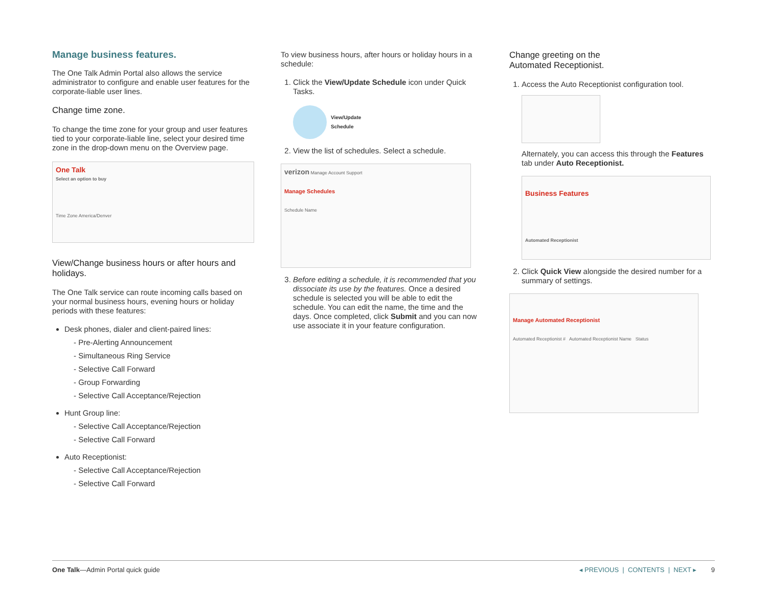Manage business features.
The One Talk Admin Portal also allows the service administrator to configure and enable user features for the corporate-liable user lines.
Change time zone.
To change the time zone for your group and user features tied to your corporate-liable line, select your desired time zone in the drop-down menu on the Overview page.
One Talk
Select an option to buy
Time Zone America/Denver
View/Change business hours or after hours and holidays.
The One Talk service can route incoming calls based on your normal business hours, evening hours or holiday periods with these features:
Desk phones, dialer and client-paired lines:
- Pre-Alerting Announcement
- Simultaneous Ring Service
- Selective Call Forward
- Group Forwarding
- Selective Call Acceptance/Rejection
Hunt Group line:
- Selective Call Acceptance/Rejection
- Selective Call Forward
Auto Receptionist:
- Selective Call Acceptance/Rejection
- Selective Call Forward
To view business hours, after hours or holiday hours in a schedule:
1. Click the View/Update Schedule icon under Quick Tasks.
View/Update
Schedule
2. View the list of schedules. Select a schedule.
verizon Manage Account Support
Manage Schedules
Schedule Name
3. Before editing a schedule, it is recommended that you dissociate its use by the features. Once a desired schedule is selected you will be able to edit the schedule. You can edit the name, the time and the days. Once completed, click Submit and you can now use associate it in your feature configuration.
Change greeting on the
Automated Receptionist.
1. Access the Auto Receptionist configuration tool.
Alternately, you can access this through the Features tab under Auto Receptionist.
Business Features
Automated Receptionist
2. Click Quick View alongside the desired number for a summary of settings.
Manage Automated Receptionist
Automated Receptionist # Automated Receptionist Name Status
One Talk—Admin Portal quick guide ◂ PREVIOUS | CONTENTS | NEXT ▸ 9